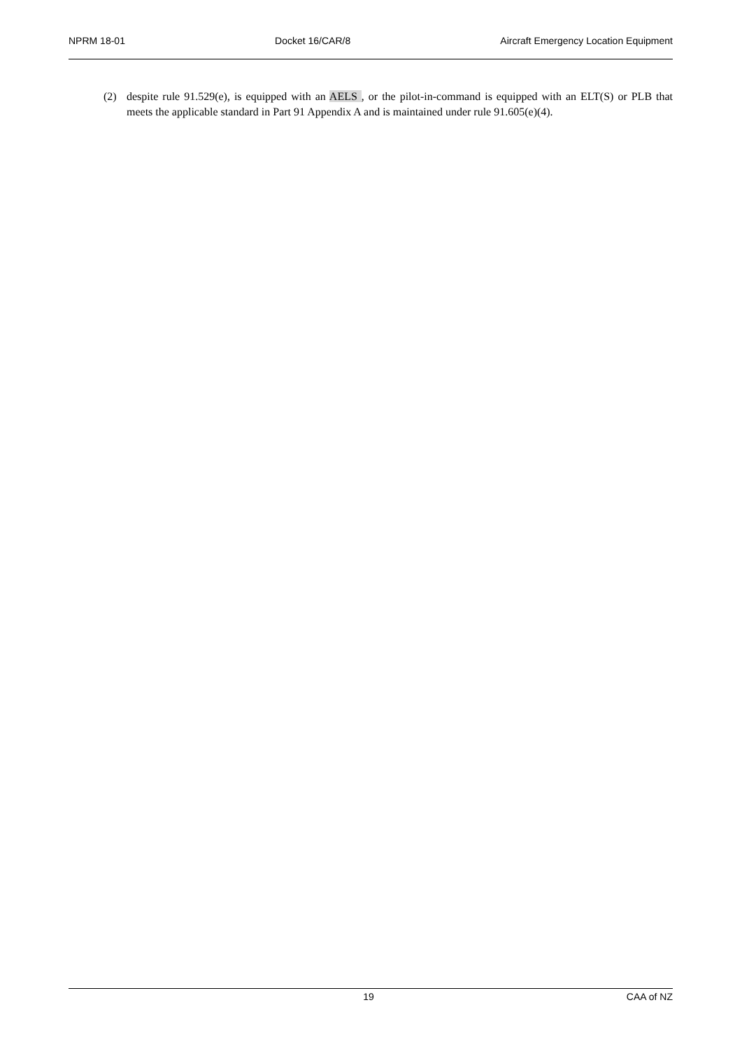NPRM 18-01 Docket 16/CAR/8 Aircraft Emergency Location Equipment
(2) despite rule 91.529(e), is equipped with an AELS , or the pilot-in-command is equipped with an ELT(S) or PLB that meets the applicable standard in Part 91 Appendix A and is maintained under rule 91.605(e)(4).
19 CAA of NZ